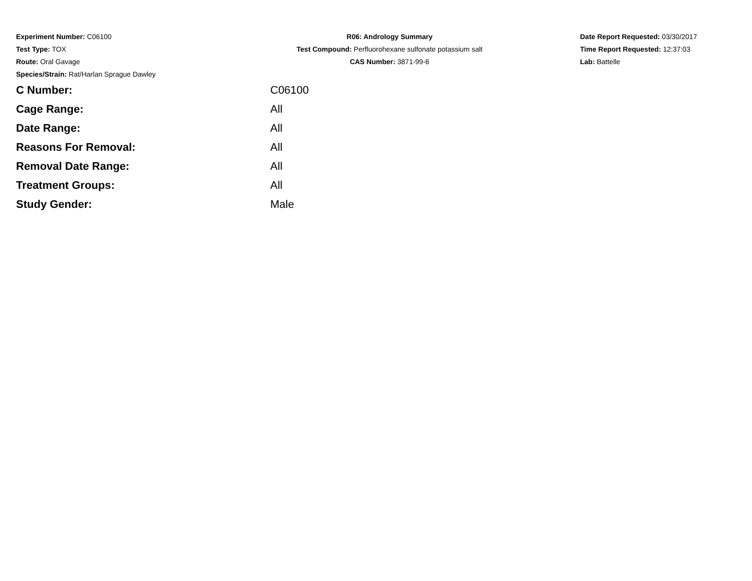Experiment Number: C06100
Test Type: TOX
Route: Oral Gavage
Species/Strain: Rat/Harlan Sprague Dawley
R06: Andrology Summary
Test Compound: Perfluorohexane sulfonate potassium salt
CAS Number: 3871-99-6
Date Report Requested: 03/30/2017
Time Report Requested: 12:37:03
Lab: Battelle
| C Number: | C06100 |
| Cage Range: | All |
| Date Range: | All |
| Reasons For Removal: | All |
| Removal Date Range: | All |
| Treatment Groups: | All |
| Study Gender: | Male |